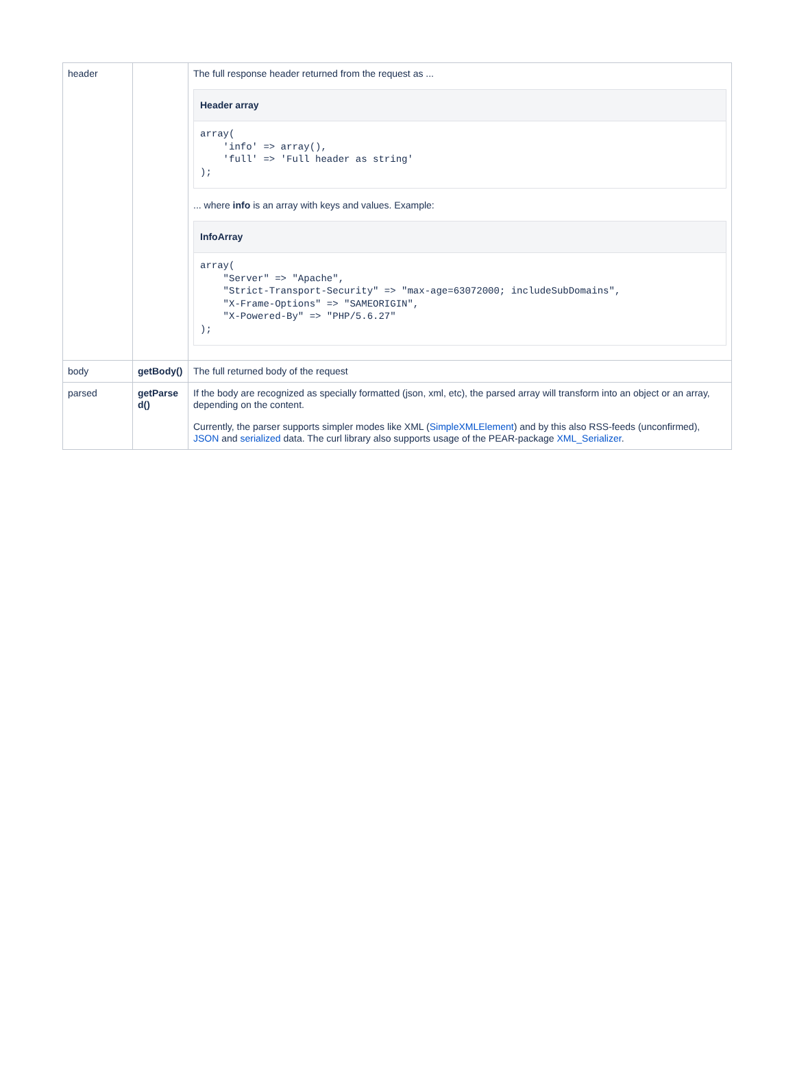| header | | The full response header returned from the request as ... Header array array( 'info' => array(), 'full' => 'Full header as string' ); ... where info is an array with keys and values. Example: InfoArray array( "Server" => "Apache", "Strict-Transport-Security" => "max-age=63072000; includeSubDomains", "X-Frame-Options" => "SAMEORIGIN", "X-Powered-By" => "PHP/5.6.27" ); |
| body | getBody() | The full returned body of the request |
| parsed | getParse d() | If the body are recognized as specially formatted (json, xml, etc), the parsed array will transform into an object or an array, depending on the content. Currently, the parser supports simpler modes like XML ( SimpleXMLElement ) and by this also RSS-feeds (unconfirmed), JSON and serialized data. The curl library also supports usage of the PEAR-package XML_Serializer . |